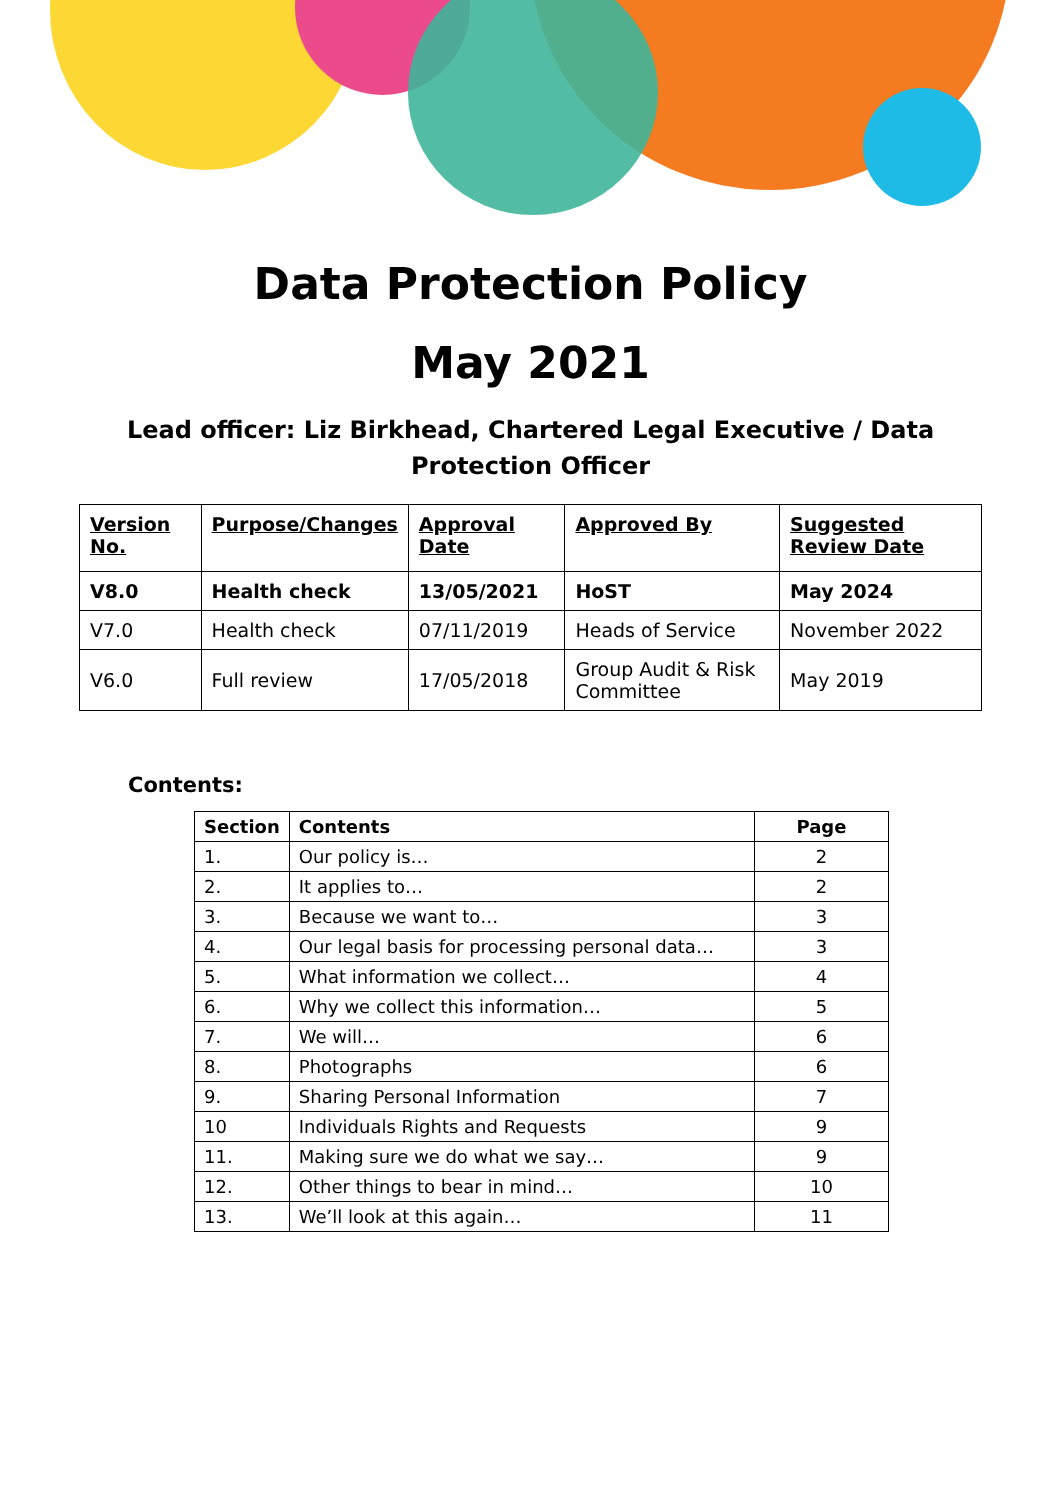Data Protection Policy
May 2021
Lead officer: Liz Birkhead, Chartered Legal Executive / Data Protection Officer
| Version No. | Purpose/Changes | Approval Date | Approved By | Suggested Review Date |
| V8.0 | Health check | 13/05/2021 | HoST | May 2024 |
| V7.0 | Health check | 07/11/2019 | Heads of Service | November 2022 |
| V6.0 | Full review | 17/05/2018 | Group Audit & Risk Committee | May 2019 |
Contents:
| Section | Contents | Page |
| --- | --- | --- |
| 1. | Our policy is… | 2 |
| 2. | It applies to… | 2 |
| 3. | Because we want to… | 3 |
| 4. | Our legal basis for processing personal data… | 3 |
| 5. | What information we collect… | 4 |
| 6. | Why we collect this information… | 5 |
| 7. | We will… | 6 |
| 8. | Photographs | 6 |
| 9. | Sharing Personal Information | 7 |
| 10 | Individuals Rights and Requests | 9 |
| 11. | Making sure we do what we say… | 9 |
| 12. | Other things to bear in mind… | 10 |
| 13. | We’ll look at this again… | 11 |